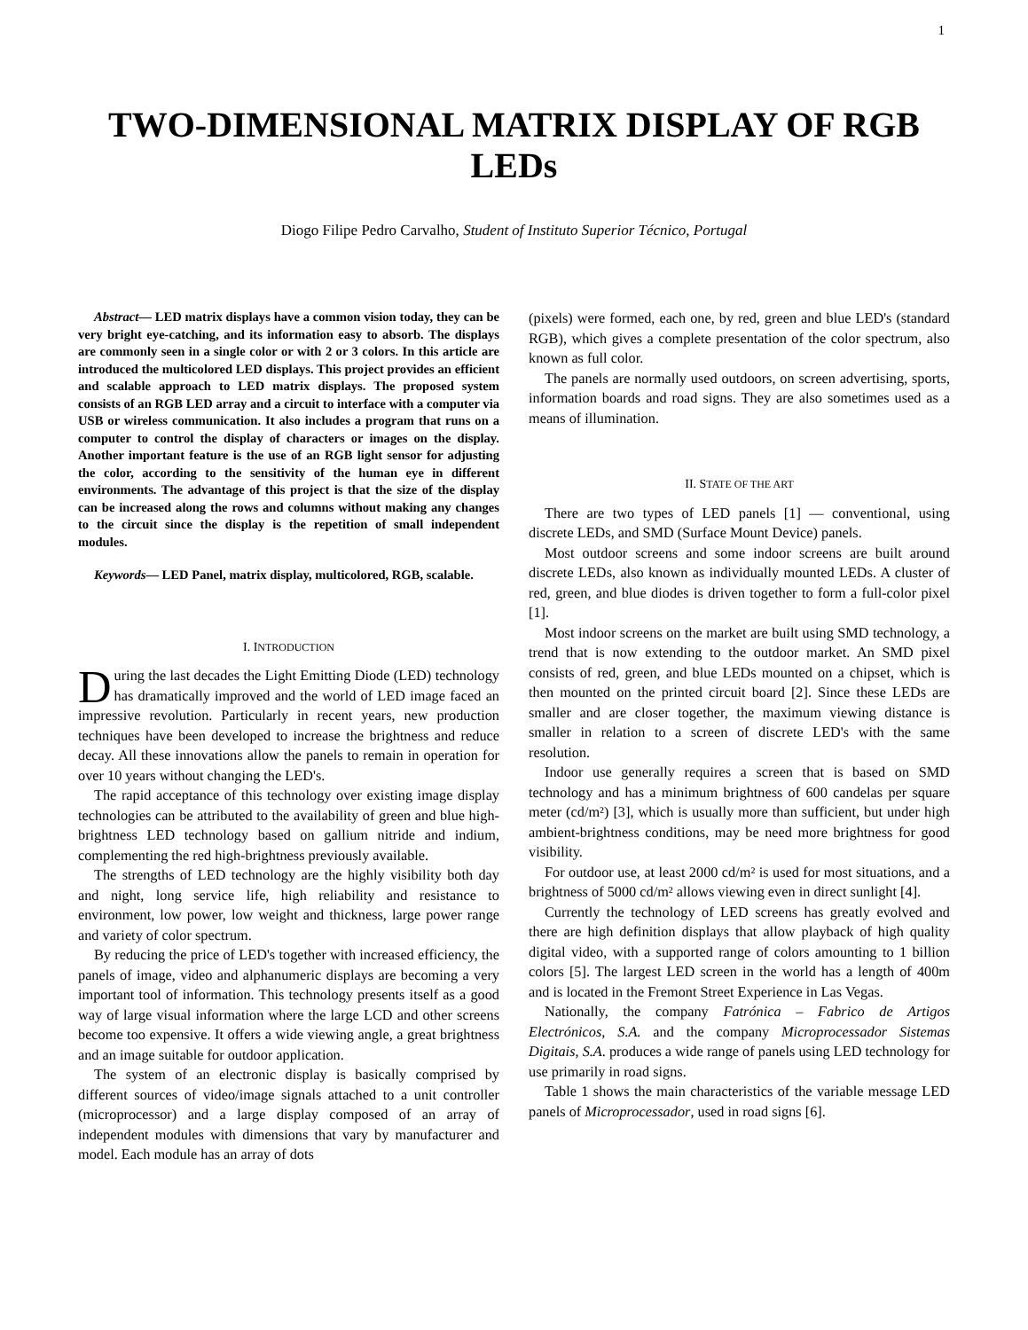1
TWO-DIMENSIONAL MATRIX DISPLAY OF RGB
LEDs
Diogo Filipe Pedro Carvalho, Student of Instituto Superior Técnico, Portugal
Abstract— LED matrix displays have a common vision today, they can be very bright eye-catching, and its information easy to absorb. The displays are commonly seen in a single color or with 2 or 3 colors. In this article are introduced the multicolored LED displays. This project provides an efficient and scalable approach to LED matrix displays. The proposed system consists of an RGB LED array and a circuit to interface with a computer via USB or wireless communication. It also includes a program that runs on a computer to control the display of characters or images on the display. Another important feature is the use of an RGB light sensor for adjusting the color, according to the sensitivity of the human eye in different environments. The advantage of this project is that the size of the display can be increased along the rows and columns without making any changes to the circuit since the display is the repetition of small independent modules.
Keywords— LED Panel, matrix display, multicolored, RGB, scalable.
I. INTRODUCTION
During the last decades the Light Emitting Diode (LED) technology has dramatically improved and the world of LED image faced an impressive revolution. Particularly in recent years, new production techniques have been developed to increase the brightness and reduce decay. All these innovations allow the panels to remain in operation for over 10 years without changing the LED's.
The rapid acceptance of this technology over existing image display technologies can be attributed to the availability of green and blue high-brightness LED technology based on gallium nitride and indium, complementing the red high-brightness previously available.
The strengths of LED technology are the highly visibility both day and night, long service life, high reliability and resistance to environment, low power, low weight and thickness, large power range and variety of color spectrum.
By reducing the price of LED's together with increased efficiency, the panels of image, video and alphanumeric displays are becoming a very important tool of information. This technology presents itself as a good way of large visual information where the large LCD and other screens become too expensive. It offers a wide viewing angle, a great brightness and an image suitable for outdoor application.
The system of an electronic display is basically comprised by different sources of video/image signals attached to a unit controller (microprocessor) and a large display composed of an array of independent modules with dimensions that vary by manufacturer and model. Each module has an array of dots
(pixels) were formed, each one, by red, green and blue LED's (standard RGB), which gives a complete presentation of the color spectrum, also known as full color.
The panels are normally used outdoors, on screen advertising, sports, information boards and road signs. They are also sometimes used as a means of illumination.
II. STATE OF THE ART
There are two types of LED panels [1] — conventional, using discrete LEDs, and SMD (Surface Mount Device) panels.
Most outdoor screens and some indoor screens are built around discrete LEDs, also known as individually mounted LEDs. A cluster of red, green, and blue diodes is driven together to form a full-color pixel [1].
Most indoor screens on the market are built using SMD technology, a trend that is now extending to the outdoor market. An SMD pixel consists of red, green, and blue LEDs mounted on a chipset, which is then mounted on the printed circuit board [2]. Since these LEDs are smaller and are closer together, the maximum viewing distance is smaller in relation to a screen of discrete LED's with the same resolution.
Indoor use generally requires a screen that is based on SMD technology and has a minimum brightness of 600 candelas per square meter (cd/m²) [3], which is usually more than sufficient, but under high ambient-brightness conditions, may be need more brightness for good visibility.
For outdoor use, at least 2000 cd/m² is used for most situations, and a brightness of 5000 cd/m² allows viewing even in direct sunlight [4].
Currently the technology of LED screens has greatly evolved and there are high definition displays that allow playback of high quality digital video, with a supported range of colors amounting to 1 billion colors [5]. The largest LED screen in the world has a length of 400m and is located in the Fremont Street Experience in Las Vegas.
Nationally, the company Fatrónica – Fabrico de Artigos Electrónicos, S.A. and the company Microprocessador Sistemas Digitais, S.A. produces a wide range of panels using LED technology for use primarily in road signs.
Table 1 shows the main characteristics of the variable message LED panels of Microprocessador, used in road signs [6].